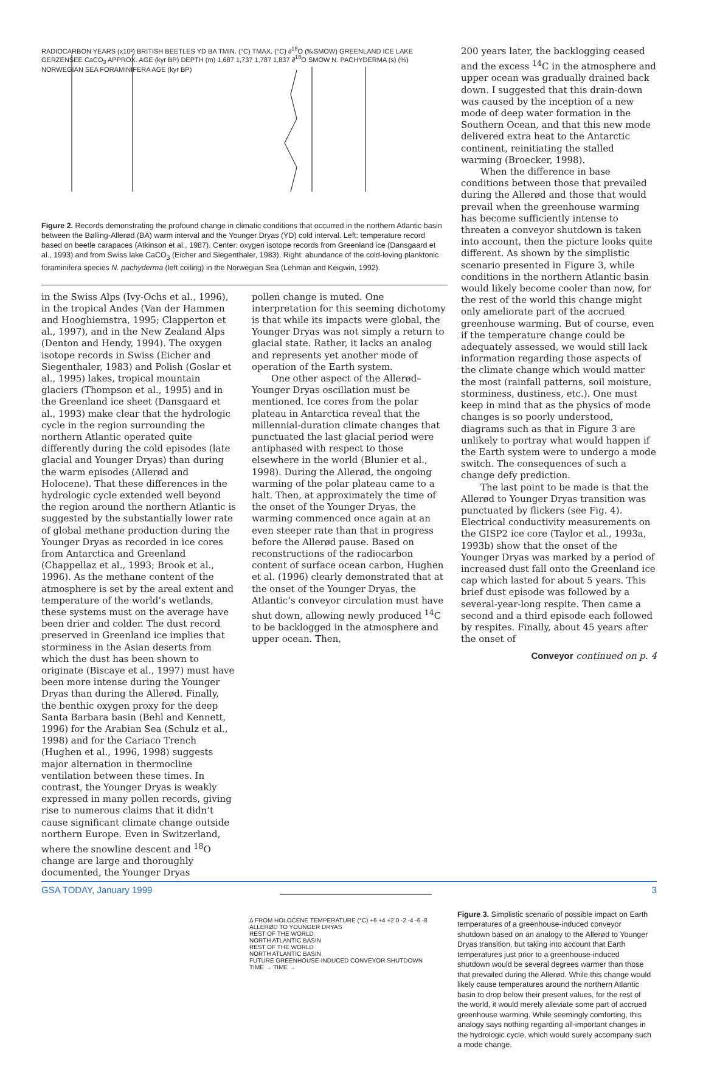RADIOCARBON YEARS (x10³) BRITISH BEETLES YD BA TMIN. (°C) TMAX. (°C) ∂<sup>18</sup>O (‰SMOW) GREENLAND ICE LAKE GERZENSEE CaCO<sub>3</sub> APPROX. AGE (kyr BP) DEPTH (m) 1,687 1,737 1,787 1,837 ∂<sup>18</sup>O SMOW N. PACHYDERMA (s) (%) NORWEGIAN SEA FORAMINIFERA AGE (kyr BP)
Figure 2. Records demonstrating the profound change in climatic conditions that occurred in the northern Atlantic basin between the Bølling-Allerød (BA) warm interval and the Younger Dryas (YD) cold interval. Left: temperature record based on beetle carapaces (Atkinson et al., 1987). Center: oxygen isotope records from Greenland ice (Dansgaard et al., 1993) and from Swiss lake CaCO<sub>3</sub> (Eicher and Siegenthaler, 1983). Right: abundance of the cold-loving planktonic foraminifera species N. pachyderma (left coiling) in the Norwegian Sea (Lehman and Keigwin, 1992).
in the Swiss Alps (Ivy-Ochs et al., 1996), in the tropical Andes (Van der Hammen and Hooghiemstra, 1995; Clapperton et al., 1997), and in the New Zealand Alps (Denton and Hendy, 1994). The oxygen isotope records in Swiss (Eicher and Siegenthaler, 1983) and Polish (Goslar et al., 1995) lakes, tropical mountain glaciers (Thompson et al., 1995) and in the Greenland ice sheet (Dansgaard et al., 1993) make clear that the hydrologic cycle in the region surrounding the northern Atlantic operated quite differently during the cold episodes (late glacial and Younger Dryas) than during the warm episodes (Allerød and Holocene). That these differences in the hydrologic cycle extended well beyond the region around the northern Atlantic is suggested by the substantially lower rate of global methane production during the Younger Dryas as recorded in ice cores from Antarctica and Greenland (Chappellaz et al., 1993; Brook et al., 1996). As the methane content of the atmosphere is set by the areal extent and temperature of the world’s wetlands, these systems must on the average have been drier and colder. The dust record preserved in Greenland ice implies that storminess in the Asian deserts from which the dust has been shown to originate (Biscaye et al., 1997) must have been more intense during the Younger Dryas than during the Allerød. Finally, the benthic oxygen proxy for the deep Santa Barbara basin (Behl and Kennett, 1996) for the Arabian Sea (Schulz et al., 1998) and for the Cariaco Trench (Hughen et al., 1996, 1998) suggests major alternation in thermocline ventilation between these times. In contrast, the Younger Dryas is weakly expressed in many pollen records, giving rise to numerous claims that it didn’t cause significant climate change outside northern Europe. Even in Switzerland, where the snowline descent and <sup>18</sup>O change are large and thoroughly documented, the Younger Dryas
pollen change is muted. One interpretation for this seeming dichotomy is that while its impacts were global, the Younger Dryas was not simply a return to glacial state. Rather, it lacks an analog and represents yet another mode of operation of the Earth system.
One other aspect of the Allerød–Younger Dryas oscillation must be mentioned. Ice cores from the polar plateau in Antarctica reveal that the millennial-duration climate changes that punctuated the last glacial period were antiphased with respect to those elsewhere in the world (Blunier et al., 1998). During the Allerød, the ongoing warming of the polar plateau came to a halt. Then, at approximately the time of the onset of the Younger Dryas, the warming commenced once again at an even steeper rate than that in progress before the Allerød pause. Based on reconstructions of the radiocarbon content of surface ocean carbon, Hughen et al. (1996) clearly demonstrated that at the onset of the Younger Dryas, the Atlantic’s conveyor circulation must have shut down, allowing newly produced <sup>14</sup>C to be backlogged in the atmosphere and upper ocean. Then,
200 years later, the backlogging ceased and the excess <sup>14</sup>C in the atmosphere and upper ocean was gradually drained back down. I suggested that this drain-down was caused by the inception of a new mode of deep water formation in the Southern Ocean, and that this new mode delivered extra heat to the Antarctic continent, reinitiating the stalled warming (Broecker, 1998).
When the difference in base conditions between those that prevailed during the Allerød and those that would prevail when the greenhouse warming has become sufficiently intense to threaten a conveyor shutdown is taken into account, then the picture looks quite different. As shown by the simplistic scenario presented in Figure 3, while conditions in the northern Atlantic basin would likely become cooler than now, for the rest of the world this change might only ameliorate part of the accrued greenhouse warming. But of course, even if the temperature change could be adequately assessed, we would still lack information regarding those aspects of the climate change which would matter the most (rainfall patterns, soil moisture, storminess, dustiness, etc.). One must keep in mind that as the physics of mode changes is so poorly understood, diagrams such as that in Figure 3 are unlikely to portray what would happen if the Earth system were to undergo a mode switch. The consequences of such a change defy prediction.
The last point to be made is that the Allerød to Younger Dryas transition was punctuated by flickers (see Fig. 4). Electrical conductivity measurements on the GISP2 ice core (Taylor et al., 1993a, 1993b) show that the onset of the Younger Dryas was marked by a period of increased dust fall onto the Greenland ice cap which lasted for about 5 years. This brief dust episode was followed by a several-year-long respite. Then came a second and a third episode each followed by respites. Finally, about 45 years after the onset of
Conveyor continued on p. 4
Δ FROM HOLOCENE TEMPERATURE (°C) +6 +4 +2 0 -2 -4 -6 -8
ALLERØD TO YOUNGER DRYAS
REST OF THE WORLD
NORTH ATLANTIC BASIN
REST OF THE WORLD
NORTH ATLANTIC BASIN
FUTURE GREENHOUSE-INDUCED CONVEYOR SHUTDOWN
TIME → TIME →
Figure 3. Simplistic scenario of possible impact on Earth temperatures of a greenhouse-induced conveyor shutdown based on an analogy to the Allerød to Younger Dryas transition, but taking into account that Earth temperatures just prior to a greenhouse-induced shutdown would be several degrees warmer than those that prevailed during the Allerød. While this change would likely cause temperatures around the northern Atlantic basin to drop below their present values, for the rest of the world, it would merely alleviate some part of accrued greenhouse warming. While seemingly comforting, this analogy says nothing regarding all-important changes in the hydrologic cycle, which would surely accompany such a mode change.
GSA TODAY, January 1999 3